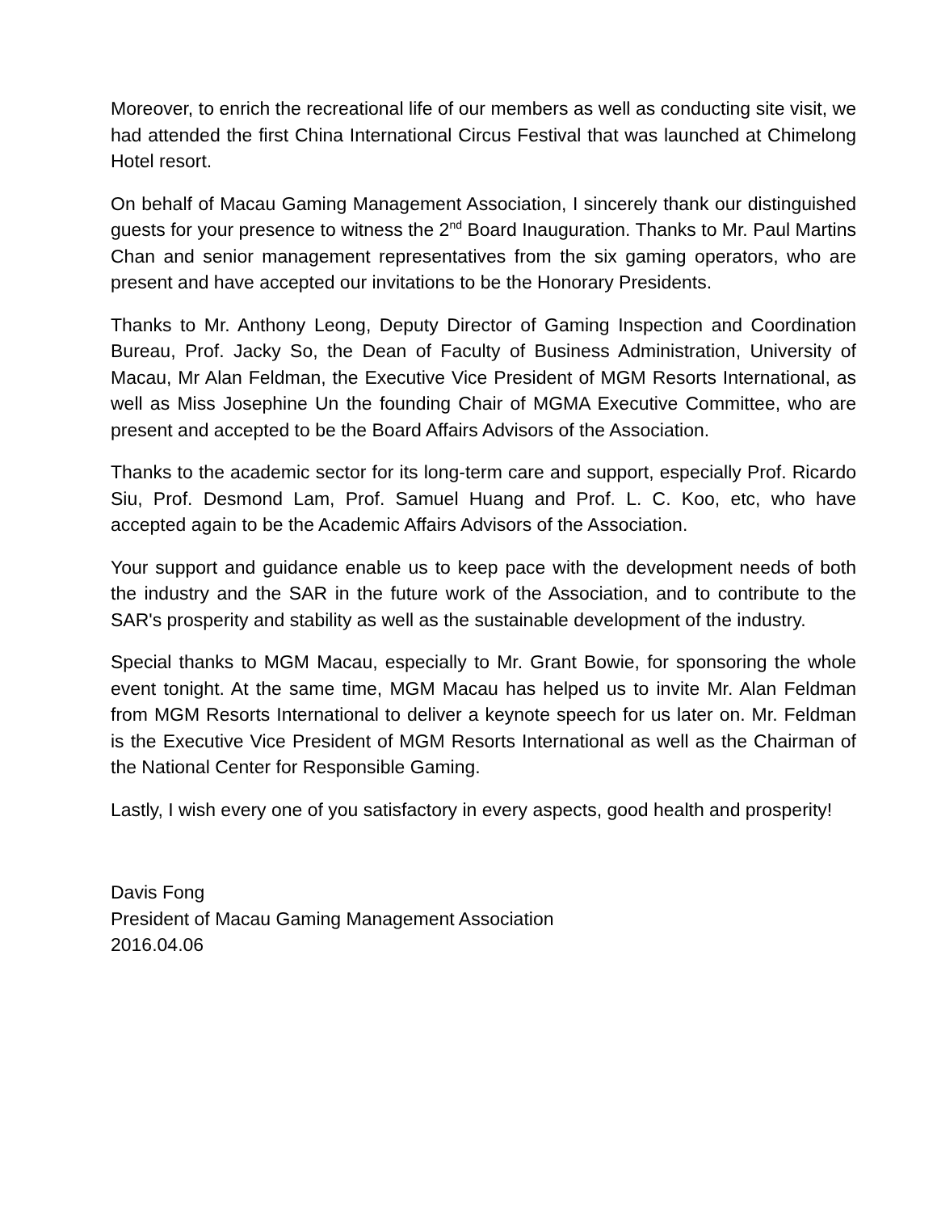Moreover, to enrich the recreational life of our members as well as conducting site visit, we had attended the first China International Circus Festival that was launched at Chimelong Hotel resort.
On behalf of Macau Gaming Management Association, I sincerely thank our distinguished guests for your presence to witness the 2<sup>nd</sup> Board Inauguration. Thanks to Mr. Paul Martins Chan and senior management representatives from the six gaming operators, who are present and have accepted our invitations to be the Honorary Presidents.
Thanks to Mr. Anthony Leong, Deputy Director of Gaming Inspection and Coordination Bureau, Prof. Jacky So, the Dean of Faculty of Business Administration, University of Macau, Mr Alan Feldman, the Executive Vice President of MGM Resorts International, as well as Miss Josephine Un the founding Chair of MGMA Executive Committee, who are present and accepted to be the Board Affairs Advisors of the Association.
Thanks to the academic sector for its long-term care and support, especially Prof. Ricardo Siu, Prof. Desmond Lam, Prof. Samuel Huang and Prof. L. C. Koo, etc, who have accepted again to be the Academic Affairs Advisors of the Association.
Your support and guidance enable us to keep pace with the development needs of both the industry and the SAR in the future work of the Association, and to contribute to the SAR's prosperity and stability as well as the sustainable development of the industry.
Special thanks to MGM Macau, especially to Mr. Grant Bowie, for sponsoring the whole event tonight. At the same time, MGM Macau has helped us to invite Mr. Alan Feldman from MGM Resorts International to deliver a keynote speech for us later on. Mr. Feldman is the Executive Vice President of MGM Resorts International as well as the Chairman of the National Center for Responsible Gaming.
Lastly, I wish every one of you satisfactory in every aspects, good health and prosperity!
Davis Fong
President of Macau Gaming Management Association
2016.04.06